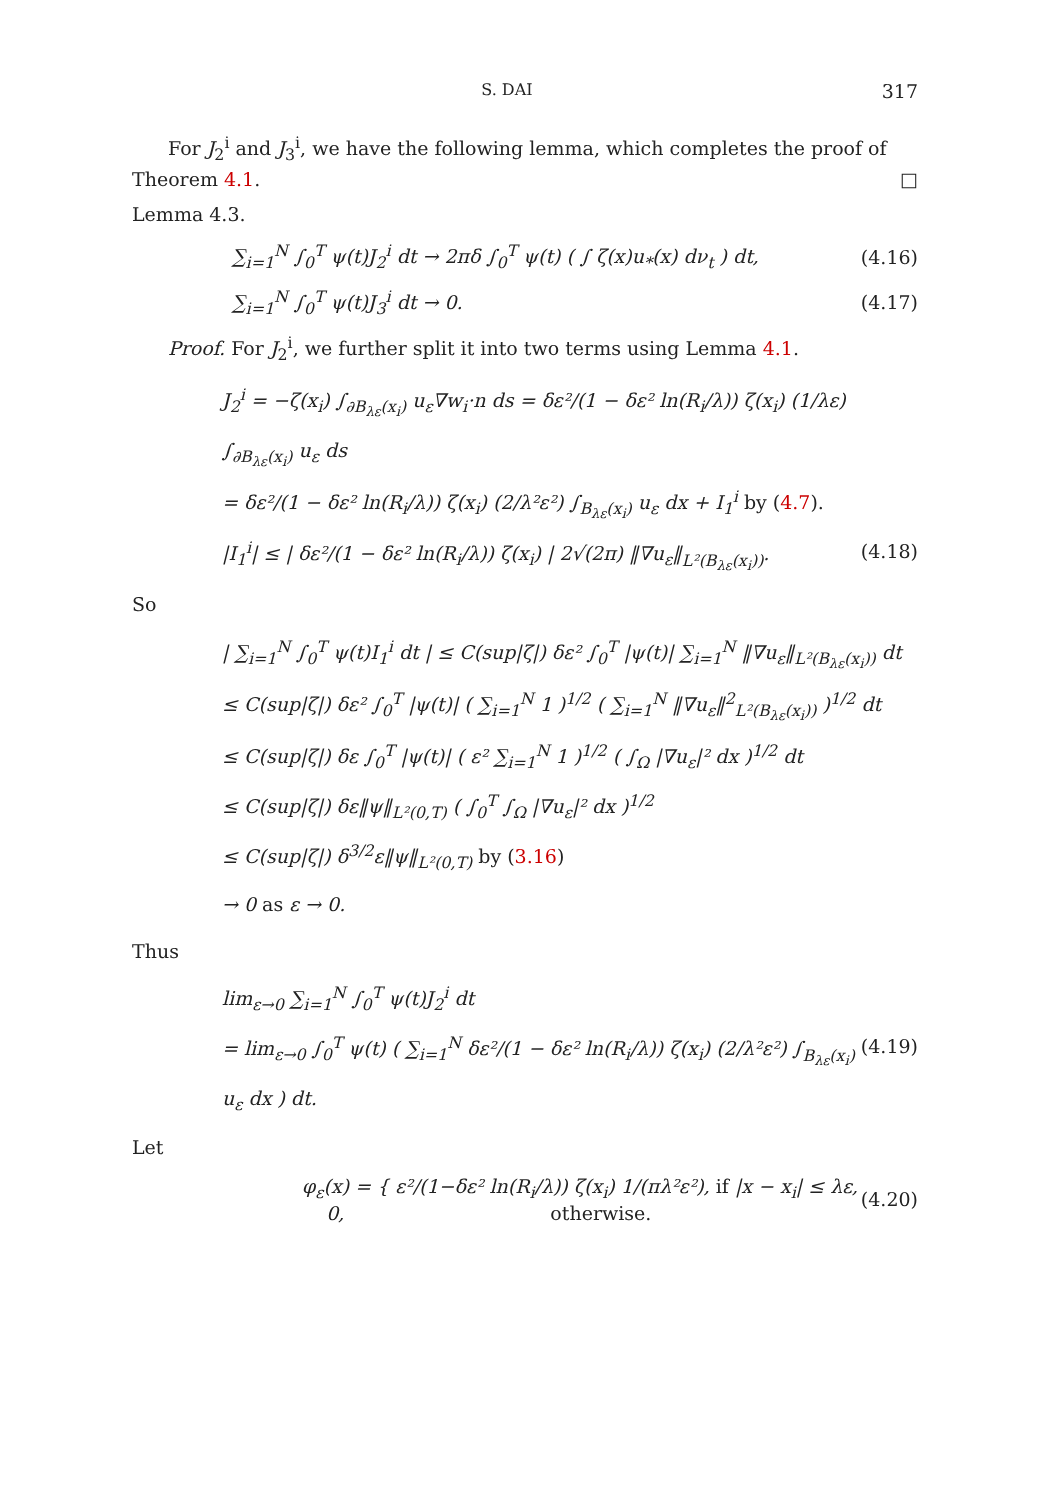S. DAI 317
For J<sub>2</sub><sup>i</sup> and J<sub>3</sub><sup>i</sup>, we have the following lemma, which completes the proof of Theorem 4.1. □
Lemma 4.3.
∑<sub>i=1</sub><sup>N</sup> ∫<sub>0</sub><sup>T</sup> ψ(t)J<sub>2</sub><sup>i</sup> dt → 2πδ ∫<sub>0</sub><sup>T</sup> ψ(t) ( ∫ ζ(x)u<sub>*</sub>(x) dν<sub>t</sub> ) dt, (4.16)
∑<sub>i=1</sub><sup>N</sup> ∫<sub>0</sub><sup>T</sup> ψ(t)J<sub>3</sub><sup>i</sup> dt → 0. (4.17)
Proof. For J<sub>2</sub><sup>i</sup>, we further split it into two terms using Lemma 4.1.
J<sub>2</sub><sup>i</sup> = −ζ(x<sub>i</sub>) ∫<sub>∂B<sub>λε</sub>(x<sub>i</sub>)</sub> u<sub>ε</sub>∇w<sub>i</sub>·n ds = δε²/(1 − δε² ln(R<sub>i</sub>/λ)) ζ(x<sub>i</sub>) (1/λε) ∫<sub>∂B<sub>λε</sub>(x<sub>i</sub>)</sub> u<sub>ε</sub> ds
= δε²/(1 − δε² ln(R<sub>i</sub>/λ)) ζ(x<sub>i</sub>) (2/λ²ε²) ∫<sub>B<sub>λε</sub>(x<sub>i</sub>)</sub> u<sub>ε</sub> dx + I<sub>1</sub><sup>i</sup> by (4.7).
|I<sub>1</sub><sup>i</sup>| ≤ | δε²/(1 − δε² ln(R<sub>i</sub>/λ)) ζ(x<sub>i</sub>) | 2√(2π) ‖∇u<sub>ε</sub>‖<sub>L²(B<sub>λε</sub>(x<sub>i</sub>))</sub>. (4.18)
So
| ∑<sub>i=1</sub><sup>N</sup> ∫<sub>0</sub><sup>T</sup> ψ(t)I<sub>1</sub><sup>i</sup> dt | ≤ C(sup|ζ|) δε² ∫<sub>0</sub><sup>T</sup> |ψ(t)| ∑<sub>i=1</sub><sup>N</sup> ‖∇u<sub>ε</sub>‖<sub>L²(B<sub>λε</sub>(x<sub>i</sub>))</sub> dt
≤ C(sup|ζ|) δε² ∫<sub>0</sub><sup>T</sup> |ψ(t)| ( ∑<sub>i=1</sub><sup>N</sup> 1 )<sup>1/2</sup> ( ∑<sub>i=1</sub><sup>N</sup> ‖∇u<sub>ε</sub>‖<sup>2</sup><sub>L²(B<sub>λε</sub>(x<sub>i</sub>))</sub> )<sup>1/2</sup> dt
≤ C(sup|ζ|) δε ∫<sub>0</sub><sup>T</sup> |ψ(t)| ( ε² ∑<sub>i=1</sub><sup>N</sup> 1 )<sup>1/2</sup> ( ∫<sub>Ω</sub> |∇u<sub>ε</sub>|² dx )<sup>1/2</sup> dt
≤ C(sup|ζ|) δε‖ψ‖<sub>L²(0,T)</sub> ( ∫<sub>0</sub><sup>T</sup> ∫<sub>Ω</sub> |∇u<sub>ε</sub>|² dx )<sup>1/2</sup>
≤ C(sup|ζ|) δ<sup>3/2</sup>ε‖ψ‖<sub>L²(0,T)</sub> by (3.16)
→ 0 as ε → 0.
Thus
lim<sub>ε→0</sub> ∑<sub>i=1</sub><sup>N</sup> ∫<sub>0</sub><sup>T</sup> ψ(t)J<sub>2</sub><sup>i</sup> dt
= lim<sub>ε→0</sub> ∫<sub>0</sub><sup>T</sup> ψ(t) ( ∑<sub>i=1</sub><sup>N</sup> δε²/(1 − δε² ln(R<sub>i</sub>/λ)) ζ(x<sub>i</sub>) (2/λ²ε²) ∫<sub>B<sub>λε</sub>(x<sub>i</sub>)</sub> u<sub>ε</sub> dx ) dt. (4.19)
Let
φ<sub>ε</sub>(x) = { ε²/(1−δε² ln(R<sub>i</sub>/λ)) ζ(x<sub>i</sub>) 1/(πλ²ε²), if |x − x<sub>i</sub>| ≤ λε,
0, otherwise. (4.20)